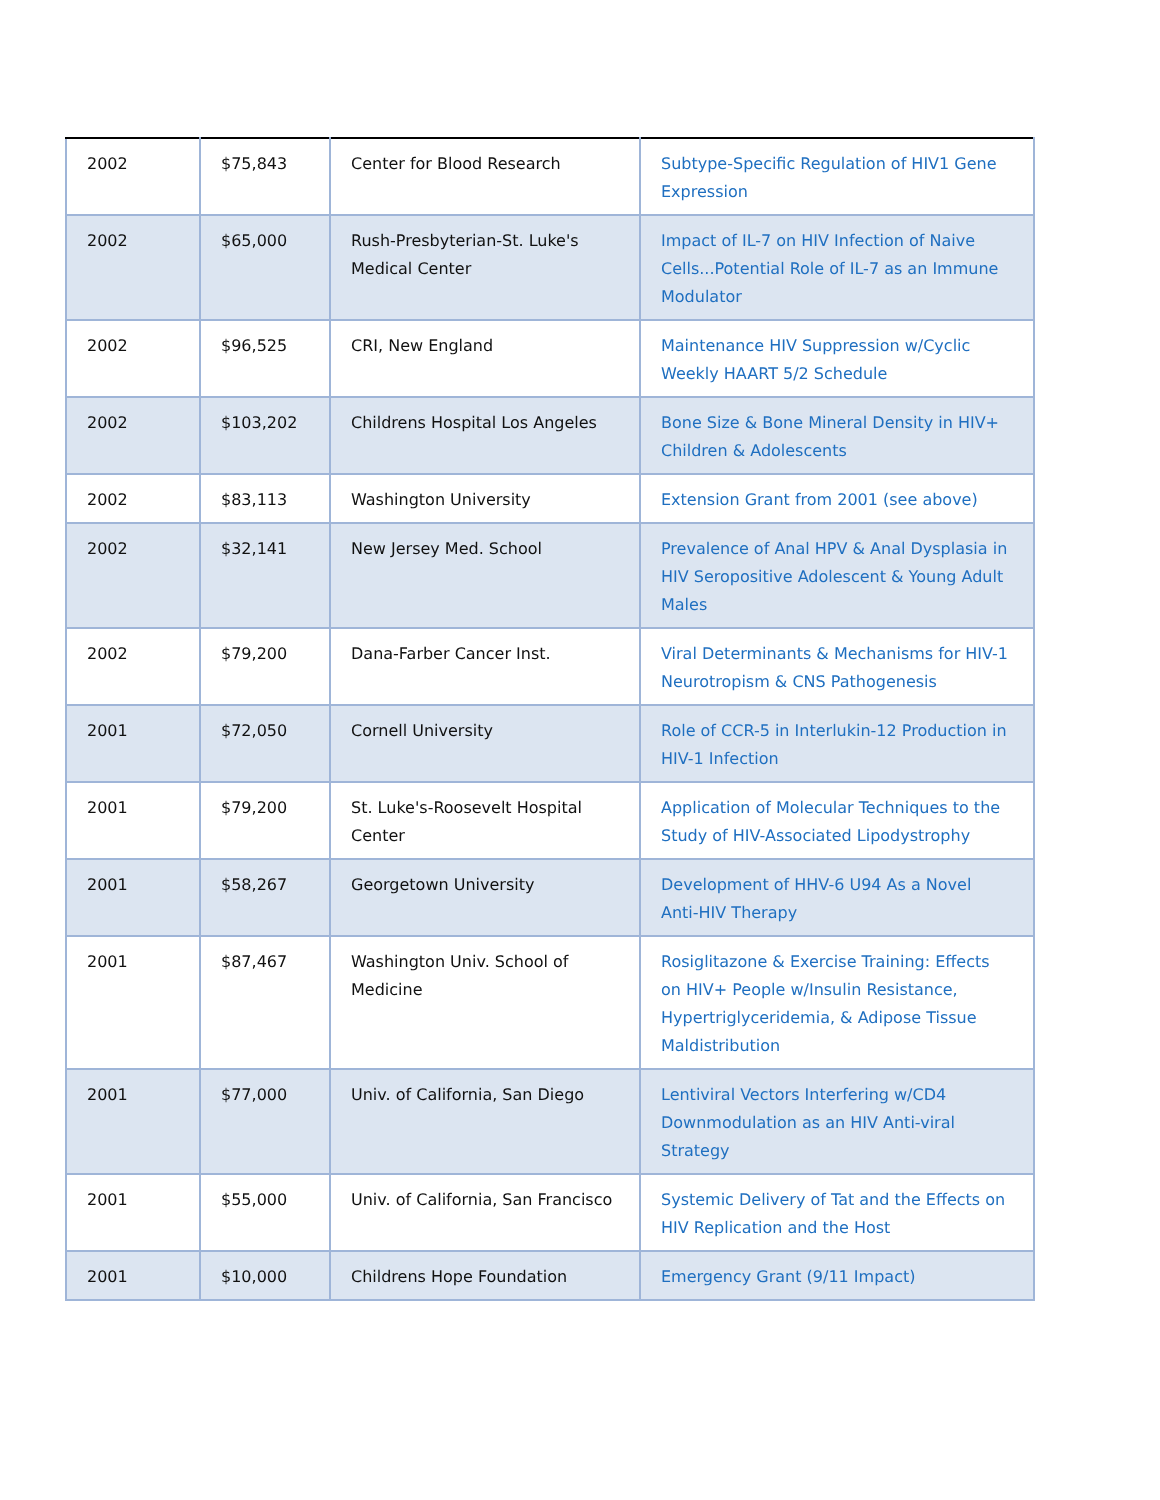| 2002 | $75,843 | Center for Blood Research | Subtype-Specific Regulation of HIV1 Gene Expression |
| 2002 | $65,000 | Rush-Presbyterian-St. Luke's Medical Center | Impact of IL-7 on HIV Infection of Naive Cells...Potential Role of IL-7 as an Immune Modulator |
| 2002 | $96,525 | CRI, New England | Maintenance HIV Suppression w/Cyclic Weekly HAART 5/2 Schedule |
| 2002 | $103,202 | Childrens Hospital Los Angeles | Bone Size & Bone Mineral Density in HIV+ Children & Adolescents |
| 2002 | $83,113 | Washington University | Extension Grant from 2001 (see above) |
| 2002 | $32,141 | New Jersey Med. School | Prevalence of Anal HPV & Anal Dysplasia in HIV Seropositive Adolescent & Young Adult Males |
| 2002 | $79,200 | Dana-Farber Cancer Inst. | Viral Determinants & Mechanisms for HIV-1 Neurotropism & CNS Pathogenesis |
| 2001 | $72,050 | Cornell University | Role of CCR-5 in Interlukin-12 Production in HIV-1 Infection |
| 2001 | $79,200 | St. Luke's-Roosevelt Hospital Center | Application of Molecular Techniques to the Study of HIV-Associated Lipodystrophy |
| 2001 | $58,267 | Georgetown University | Development of HHV-6 U94 As a Novel Anti-HIV Therapy |
| 2001 | $87,467 | Washington Univ. School of Medicine | Rosiglitazone & Exercise Training: Effects on HIV+ People w/Insulin Resistance, Hypertriglyceridemia, & Adipose Tissue Maldistribution |
| 2001 | $77,000 | Univ. of California, San Diego | Lentiviral Vectors Interfering w/CD4 Downmodulation as an HIV Anti-viral Strategy |
| 2001 | $55,000 | Univ. of California, San Francisco | Systemic Delivery of Tat and the Effects on HIV Replication and the Host |
| 2001 | $10,000 | Childrens Hope Foundation | Emergency Grant (9/11 Impact) |